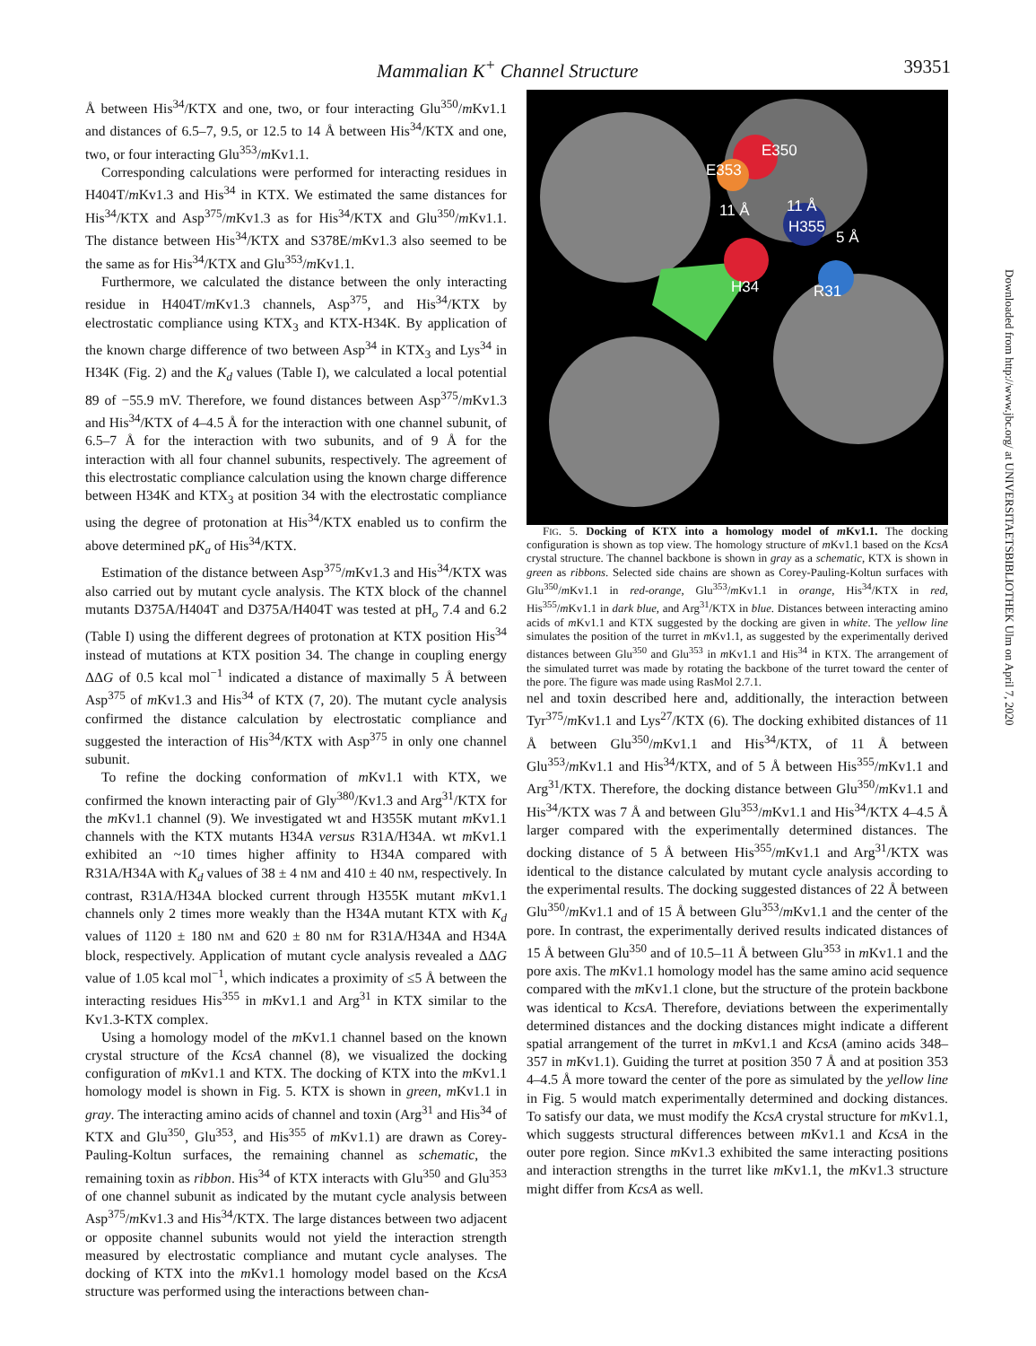Mammalian K<sup>+</sup> Channel Structure 39351
Å between His<sup>34</sup>/KTX and one, two, or four interacting Glu<sup>350</sup>/m Kv1.1 and distances of 6.5–7, 9.5, or 12.5 to 14 Å between His<sup>34</sup>/KTX and one, two, or four interacting Glu<sup>353</sup>/m Kv1.1.
Corresponding calculations were performed for interacting residues in H404T/m Kv1.3 and His<sup>34</sup> in KTX. We estimated the same distances for His<sup>34</sup>/KTX and Asp<sup>375</sup>/m Kv1.3 as for His<sup>34</sup>/KTX and Glu<sup>350</sup>/m Kv1.1. The distance between His<sup>34</sup>/KTX and S378E/m Kv1.3 also seemed to be the same as for His<sup>34</sup>/KTX and Glu<sup>353</sup>/m Kv1.1.
Furthermore, we calculated the distance between the only interacting residue in H404T/m Kv1.3 channels, Asp<sup>375</sup>, and His<sup>34</sup>/KTX by electrostatic compliance using KTX<sub>3</sub> and KTX-H34K. By application of the known charge difference of two between Asp<sup>34</sup> in KTX<sub>3</sub> and Lys<sup>34</sup> in H34K (Fig. 2) and the K<sub>d</sub> values (Table I), we calculated a local potential 89 of −55.9 mV. Therefore, we found distances between Asp<sup>375</sup>/m Kv1.3 and His<sup>34</sup>/KTX of 4–4.5 Å for the interaction with one channel subunit, of 6.5–7 Å for the interaction with two subunits, and of 9 Å for the interaction with all four channel subunits, respectively. The agreement of this electrostatic compliance calculation using the known charge difference between H34K and KTX<sub>3</sub> at position 34 with the electrostatic compliance using the degree of protonation at His<sup>34</sup>/KTX enabled us to confirm the above determined pK<sub>a</sub> of His<sup>34</sup>/KTX.
Estimation of the distance between Asp<sup>375</sup>/m Kv1.3 and His<sup>34</sup>/KTX was also carried out by mutant cycle analysis. The KTX block of the channel mutants D375A/H404T and D375A/H404T was tested at pH<sub>o</sub> 7.4 and 6.2 (Table I) using the different degrees of protonation at KTX position His<sup>34</sup> instead of mutations at KTX position 34. The change in coupling energy ΔΔG of 0.5 kcal mol<sup>−1</sup> indicated a distance of maximally 5 Å between Asp<sup>375</sup> of m Kv1.3 and His<sup>34</sup> of KTX (7, 20). The mutant cycle analysis confirmed the distance calculation by electrostatic compliance and suggested the interaction of His<sup>34</sup>/KTX with Asp<sup>375</sup> in only one channel subunit.
To refine the docking conformation of m Kv1.1 with KTX, we confirmed the known interacting pair of Gly<sup>380</sup>/Kv1.3 and Arg<sup>31</sup>/KTX for the m Kv1.1 channel (9). We investigated wt and H355K mutant m Kv1.1 channels with the KTX mutants H34A versus R31A/H34A. wt m Kv1.1 exhibited an ~10 times higher affinity to H34A compared with R31A/H34A with K<sub>d</sub> values of 38 ± 4 nM and 410 ± 40 nM, respectively. In contrast, R31A/H34A blocked current through H355K mutant m Kv1.1 channels only 2 times more weakly than the H34A mutant KTX with K<sub>d</sub> values of 1120 ± 180 nM and 620 ± 80 nM for R31A/H34A and H34A block, respectively. Application of mutant cycle analysis revealed a ΔΔG value of 1.05 kcal mol<sup>−1</sup>, which indicates a proximity of ≤5 Å between the interacting residues His<sup>355</sup> in m Kv1.1 and Arg<sup>31</sup> in KTX similar to the Kv1.3-KTX complex.
Using a homology model of the m Kv1.1 channel based on the known crystal structure of the KcsA channel (8), we visualized the docking configuration of m Kv1.1 and KTX. The docking of KTX into the m Kv1.1 homology model is shown in Fig. 5. KTX is shown in green, m Kv1.1 in gray. The interacting amino acids of channel and toxin (Arg<sup>31</sup> and His<sup>34</sup> of KTX and Glu<sup>350</sup>, Glu<sup>353</sup>, and His<sup>355</sup> of m Kv1.1) are drawn as Corey-Pauling-Koltun surfaces, the remaining channel as schematic, the remaining toxin as ribbon. His<sup>34</sup> of KTX interacts with Glu<sup>350</sup> and Glu<sup>353</sup> of one channel subunit as indicated by the mutant cycle analysis between Asp<sup>375</sup>/m Kv1.3 and His<sup>34</sup>/KTX. The large distances between two adjacent or opposite channel subunits would not yield the interaction strength measured by electrostatic compliance and mutant cycle analyses. The docking of KTX into the m Kv1.1 homology model based on the KcsA structure was performed using the interactions between chan-
E350
E353
11 Å 11 Å
H355
5 Å
H34 R31
FIG. 5. Docking of KTX into a homology model of m Kv1.1. The docking configuration is shown as top view. The homology structure of m Kv1.1 based on the KcsA crystal structure. The channel backbone is shown in gray as a schematic, KTX is shown in green as ribbons. Selected side chains are shown as Corey-Pauling-Koltun surfaces with Glu<sup>350</sup>/m Kv1.1 in red-orange, Glu<sup>353</sup>/m Kv1.1 in orange, His<sup>34</sup>/KTX in red, His<sup>355</sup>/m Kv1.1 in dark blue, and Arg<sup>31</sup>/KTX in blue. Distances between interacting amino acids of m Kv1.1 and KTX suggested by the docking are given in white. The yellow line simulates the position of the turret in m Kv1.1, as suggested by the experimentally derived distances between Glu<sup>350</sup> and Glu<sup>353</sup> in m Kv1.1 and His<sup>34</sup> in KTX. The arrangement of the simulated turret was made by rotating the backbone of the turret toward the center of the pore. The figure was made using RasMol 2.7.1.
nel and toxin described here and, additionally, the interaction between Tyr<sup>375</sup>/m Kv1.1 and Lys<sup>27</sup>/KTX (6). The docking exhibited distances of 11 Å between Glu<sup>350</sup>/m Kv1.1 and His<sup>34</sup>/KTX, of 11 Å between Glu<sup>353</sup>/m Kv1.1 and His<sup>34</sup>/KTX, and of 5 Å between His<sup>355</sup>/m Kv1.1 and Arg<sup>31</sup>/KTX. Therefore, the docking distance between Glu<sup>350</sup>/m Kv1.1 and His<sup>34</sup>/KTX was 7 Å and between Glu<sup>353</sup>/m Kv1.1 and His<sup>34</sup>/KTX 4–4.5 Å larger compared with the experimentally determined distances. The docking distance of 5 Å between His<sup>355</sup>/m Kv1.1 and Arg<sup>31</sup>/KTX was identical to the distance calculated by mutant cycle analysis according to the experimental results. The docking suggested distances of 22 Å between Glu<sup>350</sup>/m Kv1.1 and of 15 Å between Glu<sup>353</sup>/m Kv1.1 and the center of the pore. In contrast, the experimentally derived results indicated distances of 15 Å between Glu<sup>350</sup> and of 10.5–11 Å between Glu<sup>353</sup> in m Kv1.1 and the pore axis. The m Kv1.1 homology model has the same amino acid sequence compared with the m Kv1.1 clone, but the structure of the protein backbone was identical to KcsA. Therefore, deviations between the experimentally determined distances and the docking distances might indicate a different spatial arrangement of the turret in m Kv1.1 and KcsA (amino acids 348–357 in m Kv1.1). Guiding the turret at position 350 7 Å and at position 353 4–4.5 Å more toward the center of the pore as simulated by the yellow line in Fig. 5 would match experimentally determined and docking distances. To satisfy our data, we must modify the KcsA crystal structure for m Kv1.1, which suggests structural differences between m Kv1.1 and KcsA in the outer pore region. Since m Kv1.3 exhibited the same interacting positions and interaction strengths in the turret like m Kv1.1, the m Kv1.3 structure might differ from KcsA as well.
Downloaded from http://www.jbc.org/ at UNIVERSITAETSBIBLIOTHEK Ulm on April 7, 2020